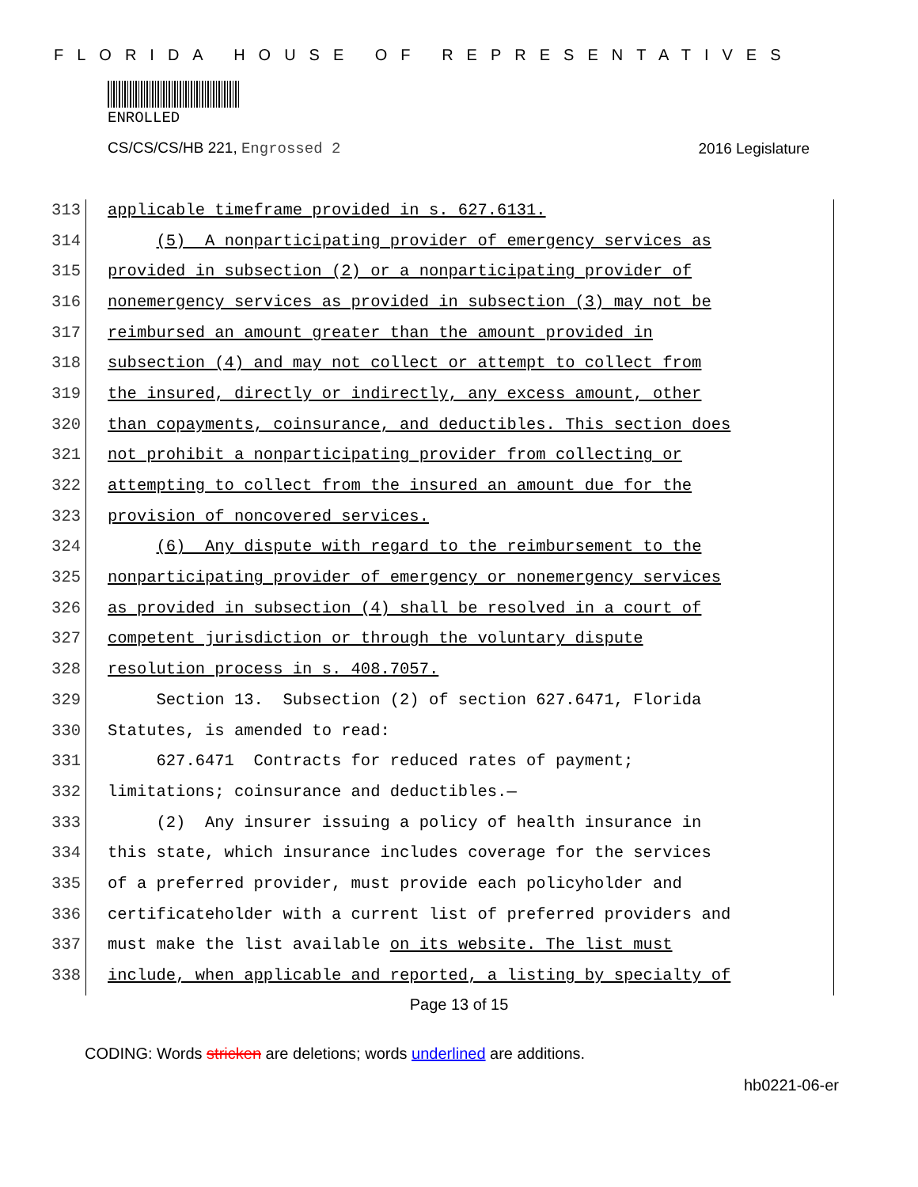FLORIDA HOUSE OF REPRESENTATIVES
ENROLLED
CS/CS/CS/HB 221, Engrossed 2 2016 Legislature
313 applicable timeframe provided in s. 627.6131.
314 (5) A nonparticipating provider of emergency services as
315 provided in subsection (2) or a nonparticipating provider of
316 nonemergency services as provided in subsection (3) may not be
317 reimbursed an amount greater than the amount provided in
318 subsection (4) and may not collect or attempt to collect from
319 the insured, directly or indirectly, any excess amount, other
320 than copayments, coinsurance, and deductibles. This section does
321 not prohibit a nonparticipating provider from collecting or
322 attempting to collect from the insured an amount due for the
323 provision of noncovered services.
324 (6) Any dispute with regard to the reimbursement to the
325 nonparticipating provider of emergency or nonemergency services
326 as provided in subsection (4) shall be resolved in a court of
327 competent jurisdiction or through the voluntary dispute
328 resolution process in s. 408.7057.
329 Section 13. Subsection (2) of section 627.6471, Florida
330 Statutes, is amended to read:
331 627.6471 Contracts for reduced rates of payment;
332 limitations; coinsurance and deductibles.—
333 (2) Any insurer issuing a policy of health insurance in
334 this state, which insurance includes coverage for the services
335 of a preferred provider, must provide each policyholder and
336 certificateholder with a current list of preferred providers and
337 must make the list available on its website. The list must
338 include, when applicable and reported, a listing by specialty of
Page 13 of 15
CODING: Words stricken are deletions; words underlined are additions.
hb0221-06-er